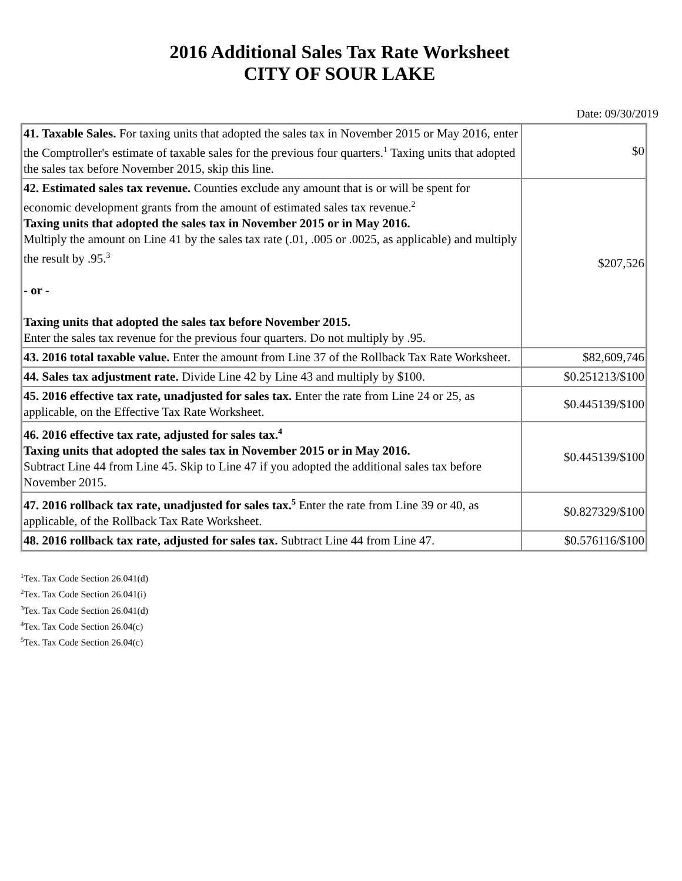2016 Additional Sales Tax Rate Worksheet
CITY OF SOUR LAKE
Date: 09/30/2019
| 41. Taxable Sales. For taxing units that adopted the sales tax in November 2015 or May 2016, enter the Comptroller's estimate of taxable sales for the previous four quarters.<sup>1</sup> Taxing units that adopted the sales tax before November 2015, skip this line. | $0 |
| 42. Estimated sales tax revenue. Counties exclude any amount that is or will be spent for economic development grants from the amount of estimated sales tax revenue.<sup>2</sup> Taxing units that adopted the sales tax in November 2015 or in May 2016. Multiply the amount on Line 41 by the sales tax rate (.01, .005 or .0025, as applicable) and multiply the result by .95.<sup>3</sup> - or - Taxing units that adopted the sales tax before November 2015. Enter the sales tax revenue for the previous four quarters. Do not multiply by .95. | $207,526 |
| 43. 2016 total taxable value. Enter the amount from Line 37 of the Rollback Tax Rate Worksheet. | $82,609,746 |
| 44. Sales tax adjustment rate. Divide Line 42 by Line 43 and multiply by $100. | $0.251213/$100 |
| 45. 2016 effective tax rate, unadjusted for sales tax. Enter the rate from Line 24 or 25, as applicable, on the Effective Tax Rate Worksheet. | $0.445139/$100 |
| 46. 2016 effective tax rate, adjusted for sales tax.<sup>4</sup> Taxing units that adopted the sales tax in November 2015 or in May 2016. Subtract Line 44 from Line 45. Skip to Line 47 if you adopted the additional sales tax before November 2015. | $0.445139/$100 |
| 47. 2016 rollback tax rate, unadjusted for sales tax.<sup>5</sup> Enter the rate from Line 39 or 40, as applicable, of the Rollback Tax Rate Worksheet. | $0.827329/$100 |
| 48. 2016 rollback tax rate, adjusted for sales tax. Subtract Line 44 from Line 47. | $0.576116/$100 |
<sup>1</sup> Tex. Tax Code Section 26.041(d)
<sup>2</sup> Tex. Tax Code Section 26.041(i)
<sup>3</sup> Tex. Tax Code Section 26.041(d)
<sup>4</sup> Tex. Tax Code Section 26.04(c)
<sup>5</sup> Tex. Tax Code Section 26.04(c)